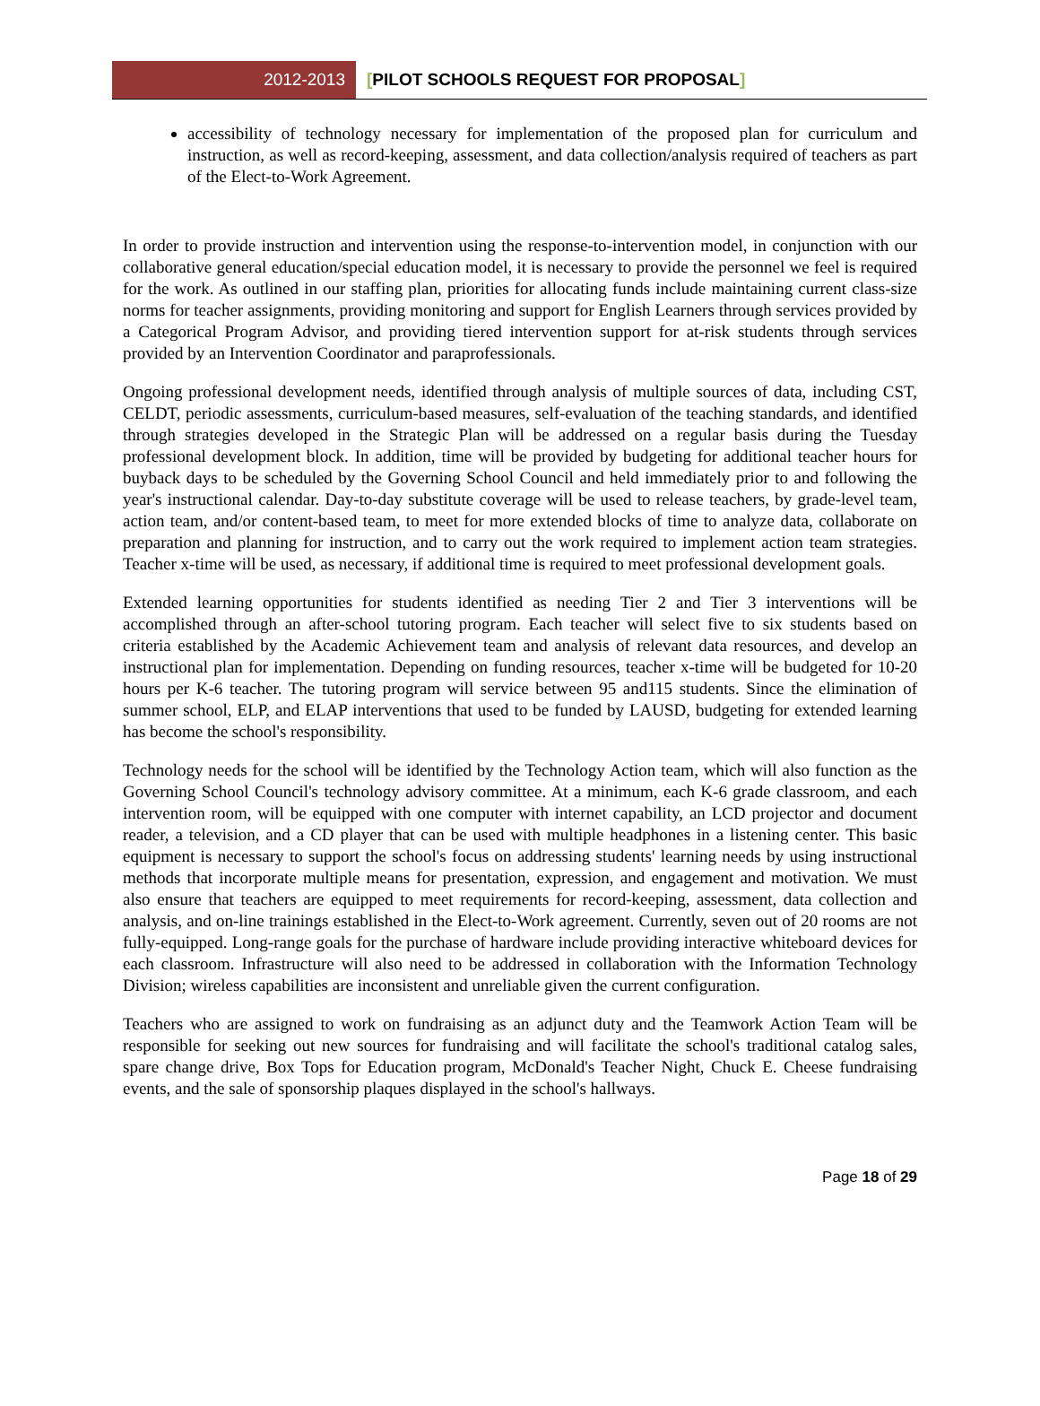2012-2013
[PILOT SCHOOLS REQUEST FOR PROPOSAL]
accessibility of technology necessary for implementation of the proposed plan for curriculum and instruction, as well as record-keeping, assessment, and data collection/analysis required of teachers as part of the Elect-to-Work Agreement.
In order to provide instruction and intervention using the response-to-intervention model, in conjunction with our collaborative general education/special education model, it is necessary to provide the personnel we feel is required for the work. As outlined in our staffing plan, priorities for allocating funds include maintaining current class-size norms for teacher assignments, providing monitoring and support for English Learners through services provided by a Categorical Program Advisor, and providing tiered intervention support for at-risk students through services provided by an Intervention Coordinator and paraprofessionals.
Ongoing professional development needs, identified through analysis of multiple sources of data, including CST, CELDT, periodic assessments, curriculum-based measures, self-evaluation of the teaching standards, and identified through strategies developed in the Strategic Plan will be addressed on a regular basis during the Tuesday professional development block. In addition, time will be provided by budgeting for additional teacher hours for buyback days to be scheduled by the Governing School Council and held immediately prior to and following the year's instructional calendar. Day-to-day substitute coverage will be used to release teachers, by grade-level team, action team, and/or content-based team, to meet for more extended blocks of time to analyze data, collaborate on preparation and planning for instruction, and to carry out the work required to implement action team strategies. Teacher x-time will be used, as necessary, if additional time is required to meet professional development goals.
Extended learning opportunities for students identified as needing Tier 2 and Tier 3 interventions will be accomplished through an after-school tutoring program. Each teacher will select five to six students based on criteria established by the Academic Achievement team and analysis of relevant data resources, and develop an instructional plan for implementation. Depending on funding resources, teacher x-time will be budgeted for 10-20 hours per K-6 teacher. The tutoring program will service between 95 and115 students. Since the elimination of summer school, ELP, and ELAP interventions that used to be funded by LAUSD, budgeting for extended learning has become the school's responsibility.
Technology needs for the school will be identified by the Technology Action team, which will also function as the Governing School Council's technology advisory committee. At a minimum, each K-6 grade classroom, and each intervention room, will be equipped with one computer with internet capability, an LCD projector and document reader, a television, and a CD player that can be used with multiple headphones in a listening center. This basic equipment is necessary to support the school's focus on addressing students' learning needs by using instructional methods that incorporate multiple means for presentation, expression, and engagement and motivation. We must also ensure that teachers are equipped to meet requirements for record-keeping, assessment, data collection and analysis, and on-line trainings established in the Elect-to-Work agreement. Currently, seven out of 20 rooms are not fully-equipped. Long-range goals for the purchase of hardware include providing interactive whiteboard devices for each classroom. Infrastructure will also need to be addressed in collaboration with the Information Technology Division; wireless capabilities are inconsistent and unreliable given the current configuration.
Teachers who are assigned to work on fundraising as an adjunct duty and the Teamwork Action Team will be responsible for seeking out new sources for fundraising and will facilitate the school's traditional catalog sales, spare change drive, Box Tops for Education program, McDonald's Teacher Night, Chuck E. Cheese fundraising events, and the sale of sponsorship plaques displayed in the school's hallways.
Page 18 of 29